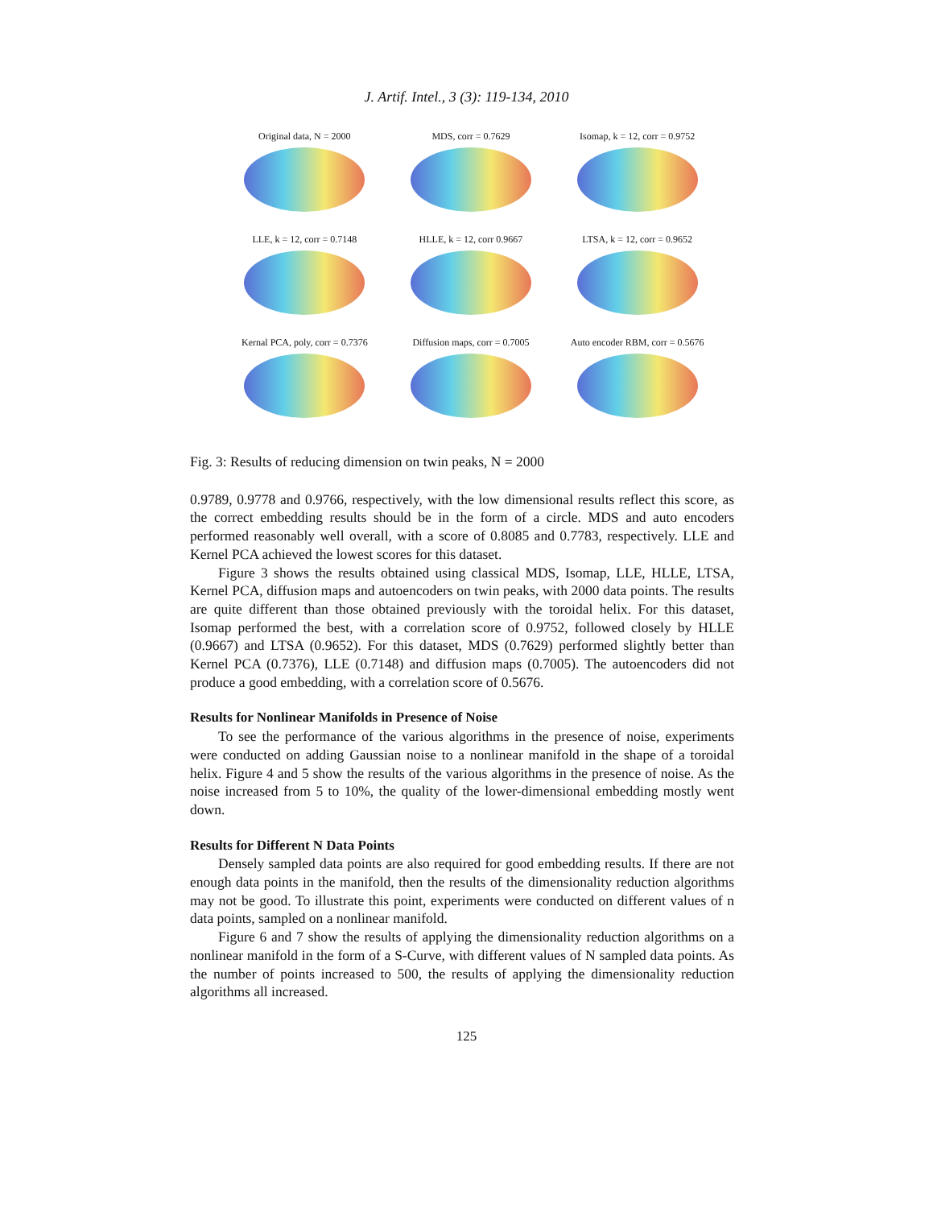J. Artif. Intel., 3 (3): 119-134, 2010
Original data, N = 2000
MDS, corr = 0.7629
Isomap, k = 12, corr = 0.9752
LLE, k = 12, corr = 0.7148
HLLE, k = 12, corr 0.9667
LTSA, k = 12, corr = 0.9652
Kernal PCA, poly, corr = 0.7376
Diffusion maps, corr = 0.7005
Auto encoder RBM, corr = 0.5676
Fig. 3: Results of reducing dimension on twin peaks, N = 2000
0.9789, 0.9778 and 0.9766, respectively, with the low dimensional results reflect this score, as the correct embedding results should be in the form of a circle. MDS and auto encoders performed reasonably well overall, with a score of 0.8085 and 0.7783, respectively. LLE and Kernel PCA achieved the lowest scores for this dataset.
Figure 3 shows the results obtained using classical MDS, Isomap, LLE, HLLE, LTSA, Kernel PCA, diffusion maps and autoencoders on twin peaks, with 2000 data points. The results are quite different than those obtained previously with the toroidal helix. For this dataset, Isomap performed the best, with a correlation score of 0.9752, followed closely by HLLE (0.9667) and LTSA (0.9652). For this dataset, MDS (0.7629) performed slightly better than Kernel PCA (0.7376), LLE (0.7148) and diffusion maps (0.7005). The autoencoders did not produce a good embedding, with a correlation score of 0.5676.
Results for Nonlinear Manifolds in Presence of Noise
To see the performance of the various algorithms in the presence of noise, experiments were conducted on adding Gaussian noise to a nonlinear manifold in the shape of a toroidal helix. Figure 4 and 5 show the results of the various algorithms in the presence of noise. As the noise increased from 5 to 10%, the quality of the lower-dimensional embedding mostly went down.
Results for Different N Data Points
Densely sampled data points are also required for good embedding results. If there are not enough data points in the manifold, then the results of the dimensionality reduction algorithms may not be good. To illustrate this point, experiments were conducted on different values of n data points, sampled on a nonlinear manifold.
Figure 6 and 7 show the results of applying the dimensionality reduction algorithms on a nonlinear manifold in the form of a S-Curve, with different values of N sampled data points. As the number of points increased to 500, the results of applying the dimensionality reduction algorithms all increased.
125